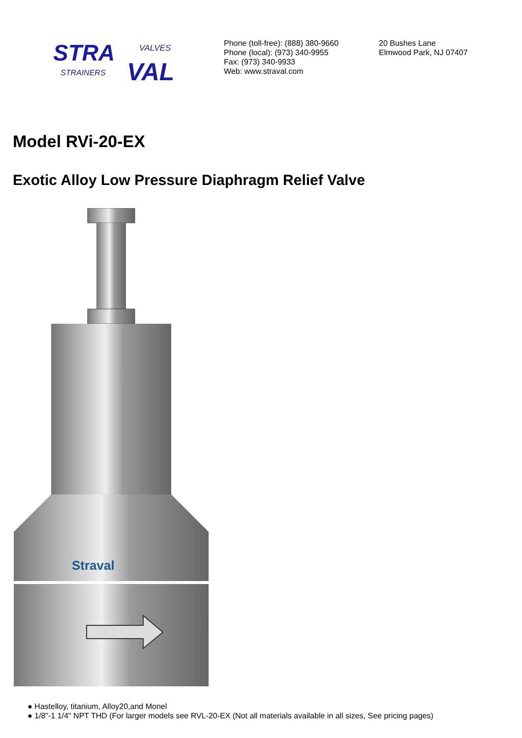STRA
VALVES
STRAINERS
VAL
Phone (toll-free): (888) 380-9660
Phone (local): (973) 340-9955
Fax: (973) 340-9933
Web: www.straval.com
20 Bushes Lane
Elmwood Park, NJ 07407
Model RVi-20-EX
Exotic Alloy Low Pressure Diaphragm Relief Valve
Straval
● Hastelloy, titanium, Alloy20,and Monel
● 1/8"-1 1/4" NPT THD (For larger models see RVL-20-EX (Not all materials available in all sizes, See pricing pages)